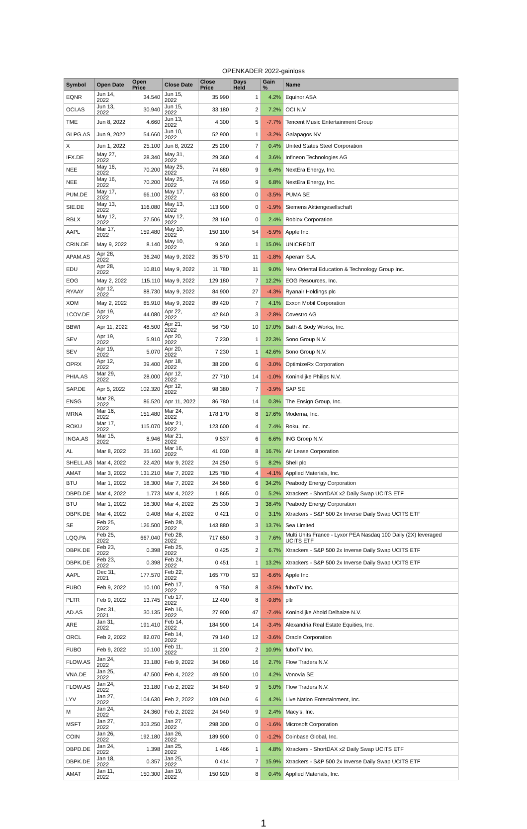OPENKADER 2022-gainloss
| Symbol | Open Date | Open Price | Close Date | Close Price | Days Held | Gain % | Name |
| --- | --- | --- | --- | --- | --- | --- | --- |
| EQNR | Jun 14, 2022 | 34.540 | Jun 15, 2022 | 35.990 | 1 | 4.2% | Equinor ASA |
| OCI.AS | Jun 13, 2022 | 30.940 | Jun 15, 2022 | 33.180 | 2 | 7.2% | OCI N.V. |
| TME | Jun 8, 2022 | 4.660 | Jun 13, 2022 | 4.300 | 5 | -7.7% | Tencent Music Entertainment Group |
| GLPG.AS | Jun 9, 2022 | 54.660 | Jun 10, 2022 | 52.900 | 1 | -3.2% | Galapagos NV |
| X | Jun 1, 2022 | 25.100 | Jun 8, 2022 | 25.200 | 7 | 0.4% | United States Steel Corporation |
| IFX.DE | May 27, 2022 | 28.340 | May 31, 2022 | 29.360 | 4 | 3.6% | Infineon Technologies AG |
| NEE | May 16, 2022 | 70.200 | May 25, 2022 | 74.680 | 9 | 6.4% | NextEra Energy, Inc. |
| NEE | May 16, 2022 | 70.200 | May 25, 2022 | 74.950 | 9 | 6.8% | NextEra Energy, Inc. |
| PUM.DE | May 17, 2022 | 66.100 | May 17, 2022 | 63.800 | 0 | -3.5% | PUMA SE |
| SIE.DE | May 13, 2022 | 116.080 | May 13, 2022 | 113.900 | 0 | -1.9% | Siemens Aktiengesellschaft |
| RBLX | May 12, 2022 | 27.506 | May 12, 2022 | 28.160 | 0 | 2.4% | Roblox Corporation |
| AAPL | Mar 17, 2022 | 159.480 | May 10, 2022 | 150.100 | 54 | -5.9% | Apple Inc. |
| CRIN.DE | May 9, 2022 | 8.140 | May 10, 2022 | 9.360 | 1 | 15.0% | UNICREDIT |
| APAM.AS | Apr 28, 2022 | 36.240 | May 9, 2022 | 35.570 | 11 | -1.8% | Aperam S.A. |
| EDU | Apr 28, 2022 | 10.810 | May 9, 2022 | 11.780 | 11 | 9.0% | New Oriental Education & Technology Group Inc. |
| EOG | May 2, 2022 | 115.110 | May 9, 2022 | 129.180 | 7 | 12.2% | EOG Resources, Inc. |
| RYAAY | Apr 12, 2022 | 88.730 | May 9, 2022 | 84.900 | 27 | -4.3% | Ryanair Holdings plc |
| XOM | May 2, 2022 | 85.910 | May 9, 2022 | 89.420 | 7 | 4.1% | Exxon Mobil Corporation |
| 1COV.DE | Apr 19, 2022 | 44.080 | Apr 22, 2022 | 42.840 | 3 | -2.8% | Covestro AG |
| BBWI | Apr 11, 2022 | 48.500 | Apr 21, 2022 | 56.730 | 10 | 17.0% | Bath & Body Works, Inc. |
| SEV | Apr 19, 2022 | 5.910 | Apr 20, 2022 | 7.230 | 1 | 22.3% | Sono Group N.V. |
| SEV | Apr 19, 2022 | 5.070 | Apr 20, 2022 | 7.230 | 1 | 42.6% | Sono Group N.V. |
| OPRX | Apr 12, 2022 | 39.400 | Apr 18, 2022 | 38.200 | 6 | -3.0% | OptimizeRx Corporation |
| PHIA.AS | Mar 29, 2022 | 28.000 | Apr 12, 2022 | 27.710 | 14 | -1.0% | Koninklijke Philips N.V. |
| SAP.DE | Apr 5, 2022 | 102.320 | Apr 12, 2022 | 98.380 | 7 | -3.9% | SAP SE |
| ENSG | Mar 28, 2022 | 86.520 | Apr 11, 2022 | 86.780 | 14 | 0.3% | The Ensign Group, Inc. |
| MRNA | Mar 16, 2022 | 151.480 | Mar 24, 2022 | 178.170 | 8 | 17.6% | Moderna, Inc. |
| ROKU | Mar 17, 2022 | 115.070 | Mar 21, 2022 | 123.600 | 4 | 7.4% | Roku, Inc. |
| INGA.AS | Mar 15, 2022 | 8.946 | Mar 21, 2022 | 9.537 | 6 | 6.6% | ING Groep N.V. |
| AL | Mar 8, 2022 | 35.160 | Mar 16, 2022 | 41.030 | 8 | 16.7% | Air Lease Corporation |
| SHELL.AS | Mar 4, 2022 | 22.420 | Mar 9, 2022 | 24.250 | 5 | 8.2% | Shell plc |
| AMAT | Mar 3, 2022 | 131.210 | Mar 7, 2022 | 125.780 | 4 | -4.1% | Applied Materials, Inc. |
| BTU | Mar 1, 2022 | 18.300 | Mar 7, 2022 | 24.560 | 6 | 34.2% | Peabody Energy Corporation |
| DBPD.DE | Mar 4, 2022 | 1.773 | Mar 4, 2022 | 1.865 | 0 | 5.2% | Xtrackers - ShortDAX x2 Daily Swap UCITS ETF |
| BTU | Mar 1, 2022 | 18.300 | Mar 4, 2022 | 25.330 | 3 | 38.4% | Peabody Energy Corporation |
| DBPK.DE | Mar 4, 2022 | 0.408 | Mar 4, 2022 | 0.421 | 0 | 3.1% | Xtrackers - S&P 500 2x Inverse Daily Swap UCITS ETF |
| SE | Feb 25, 2022 | 126.500 | Feb 28, 2022 | 143.880 | 3 | 13.7% | Sea Limited |
| LQQ.PA | Feb 25, 2022 | 667.040 | Feb 28, 2022 | 717.650 | 3 | 7.6% | Multi Units France - Lyxor PEA Nasdaq 100 Daily (2X) leveraged UCITS ETF |
| DBPK.DE | Feb 23, 2022 | 0.398 | Feb 25, 2022 | 0.425 | 2 | 6.7% | Xtrackers - S&P 500 2x Inverse Daily Swap UCITS ETF |
| DBPK.DE | Feb 23, 2022 | 0.398 | Feb 24, 2022 | 0.451 | 1 | 13.2% | Xtrackers - S&P 500 2x Inverse Daily Swap UCITS ETF |
| AAPL | Dec 31, 2021 | 177.570 | Feb 22, 2022 | 165.770 | 53 | -6.6% | Apple Inc. |
| FUBO | Feb 9, 2022 | 10.100 | Feb 17, 2022 | 9.750 | 8 | -3.5% | fuboTV Inc. |
| PLTR | Feb 9, 2022 | 13.745 | Feb 17, 2022 | 12.400 | 8 | -9.8% | pltr |
| AD.AS | Dec 31, 2021 | 30.135 | Feb 16, 2022 | 27.900 | 47 | -7.4% | Koninklijke Ahold Delhaize N.V. |
| ARE | Jan 31, 2022 | 191.410 | Feb 14, 2022 | 184.900 | 14 | -3.4% | Alexandria Real Estate Equities, Inc. |
| ORCL | Feb 2, 2022 | 82.070 | Feb 14, 2022 | 79.140 | 12 | -3.6% | Oracle Corporation |
| FUBO | Feb 9, 2022 | 10.100 | Feb 11, 2022 | 11.200 | 2 | 10.9% | fuboTV Inc. |
| FLOW.AS | Jan 24, 2022 | 33.180 | Feb 9, 2022 | 34.060 | 16 | 2.7% | Flow Traders N.V. |
| VNA.DE | Jan 25, 2022 | 47.500 | Feb 4, 2022 | 49.500 | 10 | 4.2% | Vonovia SE |
| FLOW.AS | Jan 24, 2022 | 33.180 | Feb 2, 2022 | 34.840 | 9 | 5.0% | Flow Traders N.V. |
| LYV | Jan 27, 2022 | 104.630 | Feb 2, 2022 | 109.040 | 6 | 4.2% | Live Nation Entertainment, Inc. |
| M | Jan 24, 2022 | 24.360 | Feb 2, 2022 | 24.940 | 9 | 2.4% | Macy's, Inc. |
| MSFT | Jan 27, 2022 | 303.250 | Jan 27, 2022 | 298.300 | 0 | -1.6% | Microsoft Corporation |
| COIN | Jan 26, 2022 | 192.180 | Jan 26, 2022 | 189.900 | 0 | -1.2% | Coinbase Global, Inc. |
| DBPD.DE | Jan 24, 2022 | 1.398 | Jan 25, 2022 | 1.466 | 1 | 4.8% | Xtrackers - ShortDAX x2 Daily Swap UCITS ETF |
| DBPK.DE | Jan 18, 2022 | 0.357 | Jan 25, 2022 | 0.414 | 7 | 15.9% | Xtrackers - S&P 500 2x Inverse Daily Swap UCITS ETF |
| AMAT | Jan 11, 2022 | 150.300 | Jan 19, 2022 | 150.920 | 8 | 0.4% | Applied Materials, Inc. |
1